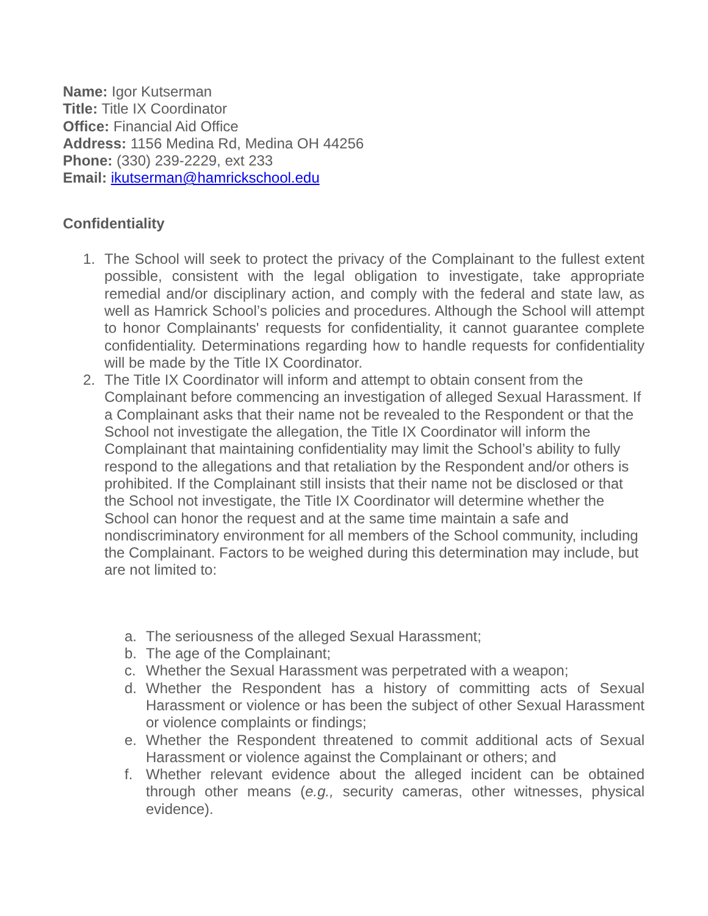Name: Igor Kutserman
Title: Title IX Coordinator
Office: Financial Aid Office
Address: 1156 Medina Rd, Medina OH 44256
Phone: (330) 239-2229, ext 233
Email: ikutserman@hamrickschool.edu
Confidentiality
1. The School will seek to protect the privacy of the Complainant to the fullest extent possible, consistent with the legal obligation to investigate, take appropriate remedial and/or disciplinary action, and comply with the federal and state law, as well as Hamrick School’s policies and procedures. Although the School will attempt to honor Complainants' requests for confidentiality, it cannot guarantee complete confidentiality. Determinations regarding how to handle requests for confidentiality will be made by the Title IX Coordinator.
2. The Title IX Coordinator will inform and attempt to obtain consent from the Complainant before commencing an investigation of alleged Sexual Harassment. If a Complainant asks that their name not be revealed to the Respondent or that the School not investigate the allegation, the Title IX Coordinator will inform the Complainant that maintaining confidentiality may limit the School’s ability to fully respond to the allegations and that retaliation by the Respondent and/or others is prohibited. If the Complainant still insists that their name not be disclosed or that the School not investigate, the Title IX Coordinator will determine whether the School can honor the request and at the same time maintain a safe and nondiscriminatory environment for all members of the School community, including the Complainant. Factors to be weighed during this determination may include, but are not limited to:
a. The seriousness of the alleged Sexual Harassment;
b. The age of the Complainant;
c. Whether the Sexual Harassment was perpetrated with a weapon;
d. Whether the Respondent has a history of committing acts of Sexual Harassment or violence or has been the subject of other Sexual Harassment or violence complaints or findings;
e. Whether the Respondent threatened to commit additional acts of Sexual Harassment or violence against the Complainant or others; and
f. Whether relevant evidence about the alleged incident can be obtained through other means (e.g., security cameras, other witnesses, physical evidence).